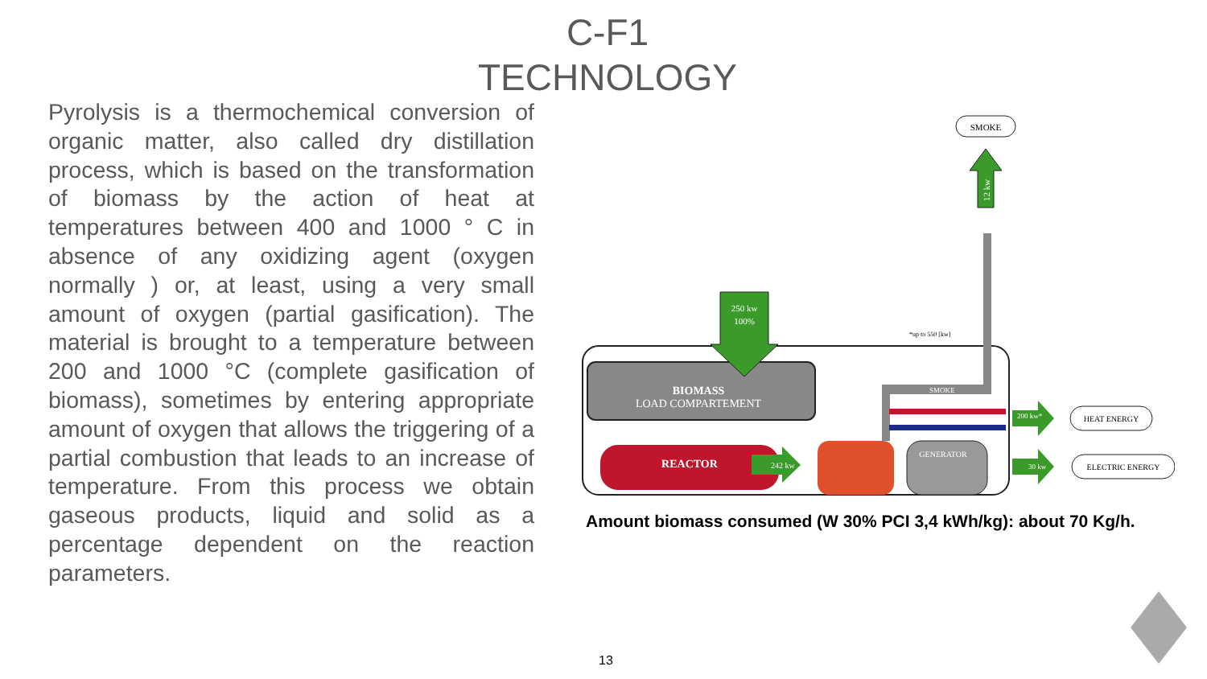C-F1
TECHNOLOGY
Pyrolysis is a thermochemical conversion of organic matter, also called dry distillation process, which is based on the transformation of biomass by the action of heat at temperatures between 400 and 1000 ° C in absence of any oxidizing agent (oxygen normally ) or, at least, using a very small amount of oxygen (partial gasification). The material is brought to a temperature between 200 and 1000 °C (complete gasification of biomass), sometimes by entering appropriate amount of oxygen that allows the triggering of a partial combustion that leads to an increase of temperature. From this process we obtain gaseous products, liquid and solid as a percentage dependent on the reaction parameters.
SMOKE
12 kw
*up to 550 [kw]
BIOMASS
LOAD COMPARTEMENT
250 kw
100%
REACTOR
242 kw
GENERATOR
SMOKE
200 kw*
30 kw
HEAT ENERGY
ELECTRIC ENERGY
Amount biomass consumed (W 30% PCI 3,4 kWh/kg): about 70 Kg/h.
13